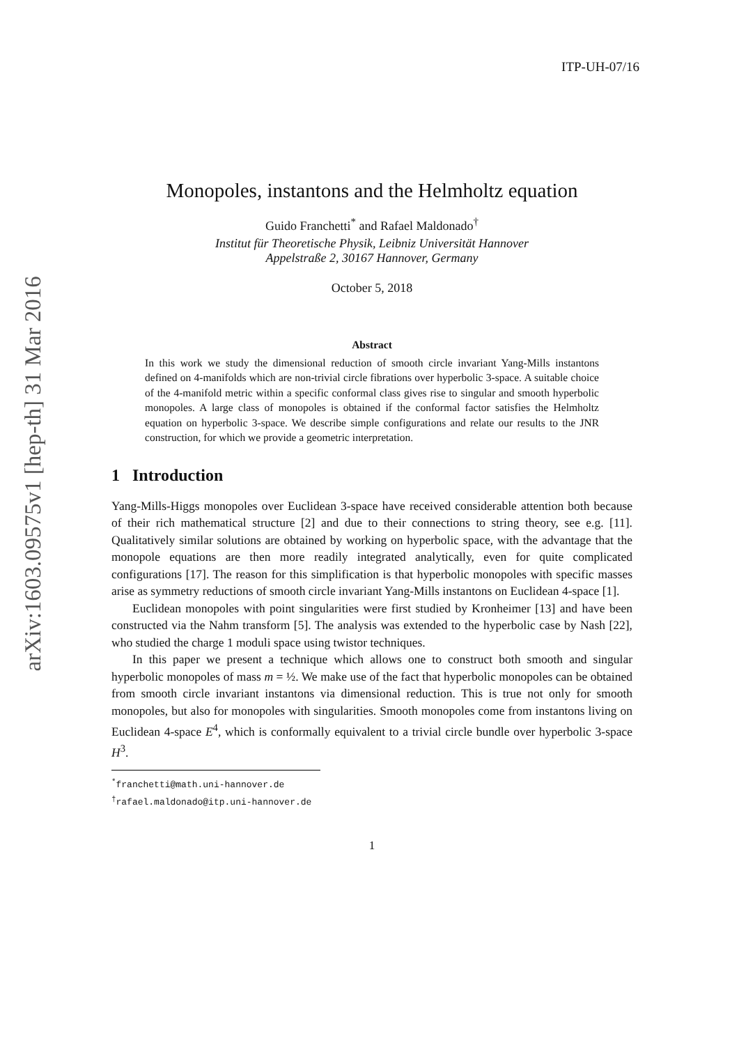arXiv:1603.09575v1 [hep-th] 31 Mar 2016
ITP-UH-07/16
Monopoles, instantons and the Helmholtz equation
Guido Franchetti<sup>*</sup> and Rafael Maldonado<sup>†</sup>
Institut für Theoretische Physik, Leibniz Universität Hannover
Appelstraße 2, 30167 Hannover, Germany
October 5, 2018
Abstract
In this work we study the dimensional reduction of smooth circle invariant Yang-Mills instantons defined on 4-manifolds which are non-trivial circle fibrations over hyperbolic 3-space. A suitable choice of the 4-manifold metric within a specific conformal class gives rise to singular and smooth hyperbolic monopoles. A large class of monopoles is obtained if the conformal factor satisfies the Helmholtz equation on hyperbolic 3-space. We describe simple configurations and relate our results to the JNR construction, for which we provide a geometric interpretation.
1 Introduction
Yang-Mills-Higgs monopoles over Euclidean 3-space have received considerable attention both because of their rich mathematical structure [2] and due to their connections to string theory, see e.g. [11]. Qualitatively similar solutions are obtained by working on hyperbolic space, with the advantage that the monopole equations are then more readily integrated analytically, even for quite complicated configurations [17]. The reason for this simplification is that hyperbolic monopoles with specific masses arise as symmetry reductions of smooth circle invariant Yang-Mills instantons on Euclidean 4-space [1].
Euclidean monopoles with point singularities were first studied by Kronheimer [13] and have been constructed via the Nahm transform [5]. The analysis was extended to the hyperbolic case by Nash [22], who studied the charge 1 moduli space using twistor techniques.
In this paper we present a technique which allows one to construct both smooth and singular hyperbolic monopoles of mass m = ½. We make use of the fact that hyperbolic monopoles can be obtained from smooth circle invariant instantons via dimensional reduction. This is true not only for smooth monopoles, but also for monopoles with singularities. Smooth monopoles come from instantons living on Euclidean 4-space E<sup>4</sup>, which is conformally equivalent to a trivial circle bundle over hyperbolic 3-space H<sup>3</sup>.
<sup>*</sup> franchetti@math.uni-hannover.de
<sup>†</sup> rafael.maldonado@itp.uni-hannover.de
1